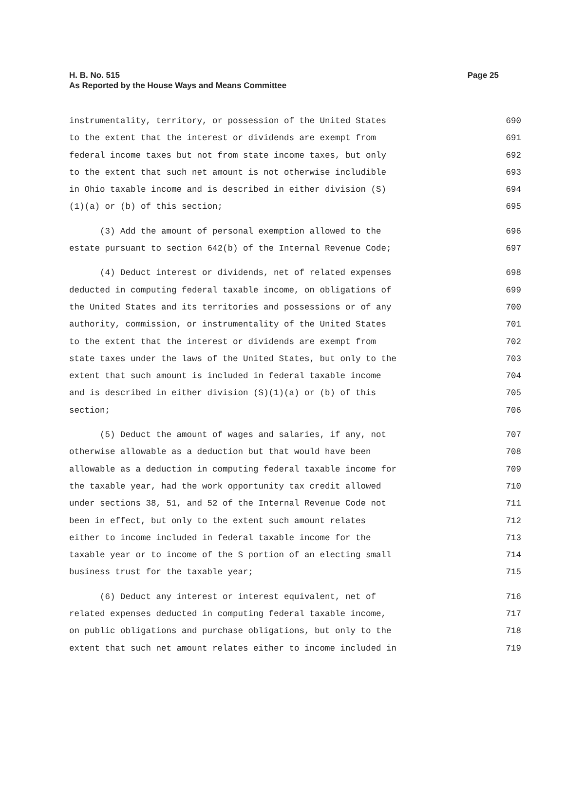H. B. No. 515
As Reported by the House Ways and Means Committee
Page 25
instrumentality, territory, or possession of the United States 690
to the extent that the interest or dividends are exempt from 691
federal income taxes but not from state income taxes, but only 692
to the extent that such net amount is not otherwise includible 693
in Ohio taxable income and is described in either division (S) 694
(1)(a) or (b) of this section; 695
(3) Add the amount of personal exemption allowed to the 696
estate pursuant to section 642(b) of the Internal Revenue Code; 697
(4) Deduct interest or dividends, net of related expenses 698
deducted in computing federal taxable income, on obligations of 699
the United States and its territories and possessions or of any 700
authority, commission, or instrumentality of the United States 701
to the extent that the interest or dividends are exempt from 702
state taxes under the laws of the United States, but only to the 703
extent that such amount is included in federal taxable income 704
and is described in either division (S)(1)(a) or (b) of this 705
section; 706
(5) Deduct the amount of wages and salaries, if any, not 707
otherwise allowable as a deduction but that would have been 708
allowable as a deduction in computing federal taxable income for 709
the taxable year, had the work opportunity tax credit allowed 710
under sections 38, 51, and 52 of the Internal Revenue Code not 711
been in effect, but only to the extent such amount relates 712
either to income included in federal taxable income for the 713
taxable year or to income of the S portion of an electing small 714
business trust for the taxable year; 715
(6) Deduct any interest or interest equivalent, net of 716
related expenses deducted in computing federal taxable income, 717
on public obligations and purchase obligations, but only to the 718
extent that such net amount relates either to income included in 719